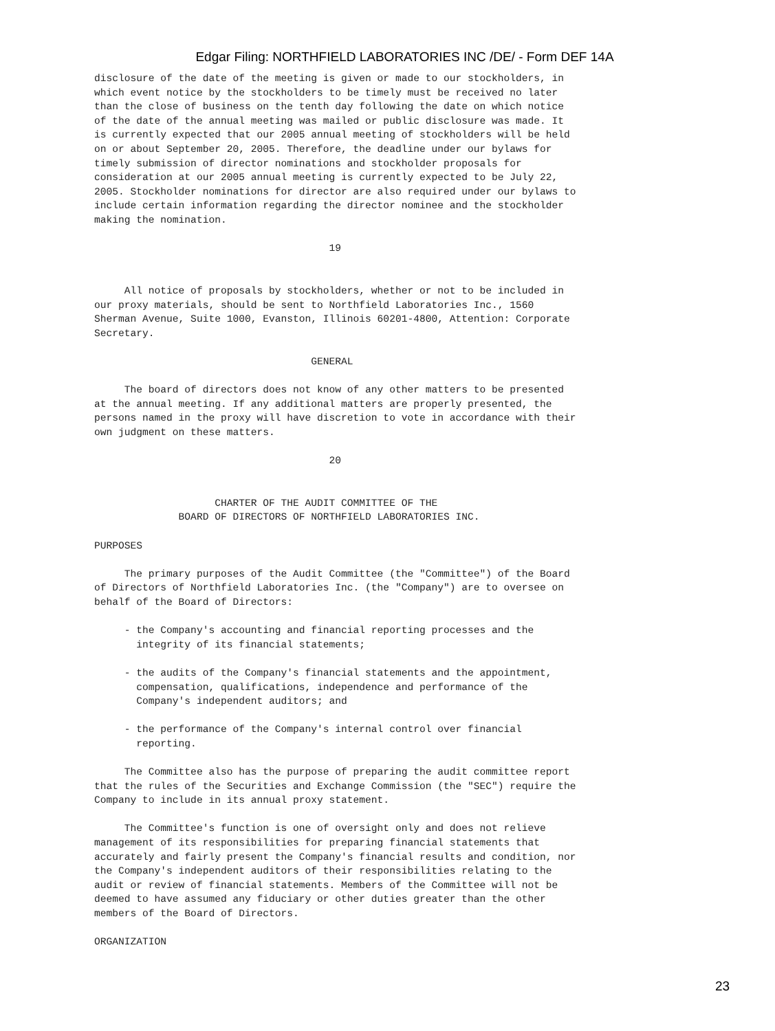Edgar Filing: NORTHFIELD LABORATORIES INC /DE/ - Form DEF 14A
disclosure of the date of the meeting is given or made to our stockholders, in
which event notice by the stockholders to be timely must be received no later
than the close of business on the tenth day following the date on which notice
of the date of the annual meeting was mailed or public disclosure was made. It
is currently expected that our 2005 annual meeting of stockholders will be held
on or about September 20, 2005. Therefore, the deadline under our bylaws for
timely submission of director nominations and stockholder proposals for
consideration at our 2005 annual meeting is currently expected to be July 22,
2005. Stockholder nominations for director are also required under our bylaws to
include certain information regarding the director nominee and the stockholder
making the nomination.

                                       19


     All notice of proposals by stockholders, whether or not to be included in
our proxy materials, should be sent to Northfield Laboratories Inc., 1560
Sherman Avenue, Suite 1000, Evanston, Illinois 60201-4800, Attention: Corporate
Secretary.

                                    GENERAL

     The board of directors does not know of any other matters to be presented
at the annual meeting. If any additional matters are properly presented, the
persons named in the proxy will have discretion to vote in accordance with their
own judgment on these matters.

                                       20


                    CHARTER OF THE AUDIT COMMITTEE OF THE
              BOARD OF DIRECTORS OF NORTHFIELD LABORATORIES INC.

PURPOSES

     The primary purposes of the Audit Committee (the "Committee") of the Board
of Directors of Northfield Laboratories Inc. (the "Company") are to oversee on
behalf of the Board of Directors:

     - the Company's accounting and financial reporting processes and the
       integrity of its financial statements;

     - the audits of the Company's financial statements and the appointment,
       compensation, qualifications, independence and performance of the
       Company's independent auditors; and

     - the performance of the Company's internal control over financial
       reporting.

     The Committee also has the purpose of preparing the audit committee report
that the rules of the Securities and Exchange Commission (the "SEC") require the
Company to include in its annual proxy statement.

     The Committee's function is one of oversight only and does not relieve
management of its responsibilities for preparing financial statements that
accurately and fairly present the Company's financial results and condition, nor
the Company's independent auditors of their responsibilities relating to the
audit or review of financial statements. Members of the Committee will not be
deemed to have assumed any fiduciary or other duties greater than the other
members of the Board of Directors.

ORGANIZATION
23